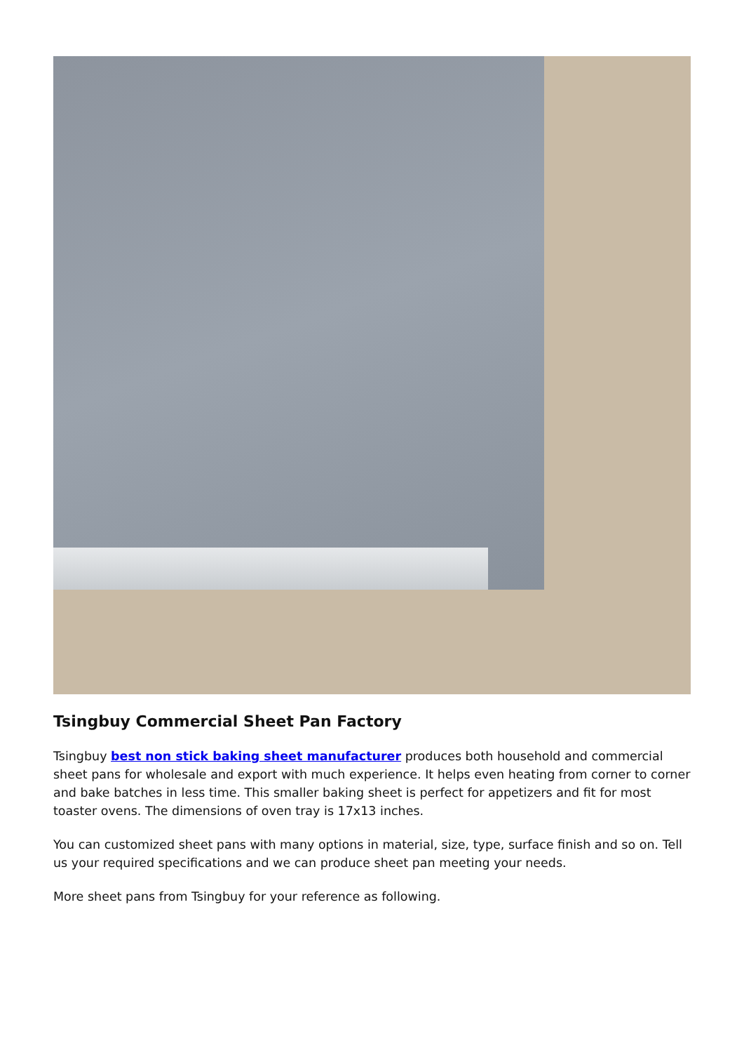Tsingbuy Commercial Sheet Pan Factory
Tsingbuy best non stick baking sheet manufacturer produces both household and commercial sheet pans for wholesale and export with much experience. It helps even heating from corner to corner and bake batches in less time. This smaller baking sheet is perfect for appetizers and fit for most toaster ovens. The dimensions of oven tray is 17x13 inches.
You can customized sheet pans with many options in material, size, type, surface finish and so on. Tell us your required specifications and we can produce sheet pan meeting your needs.
More sheet pans from Tsingbuy for your reference as following.